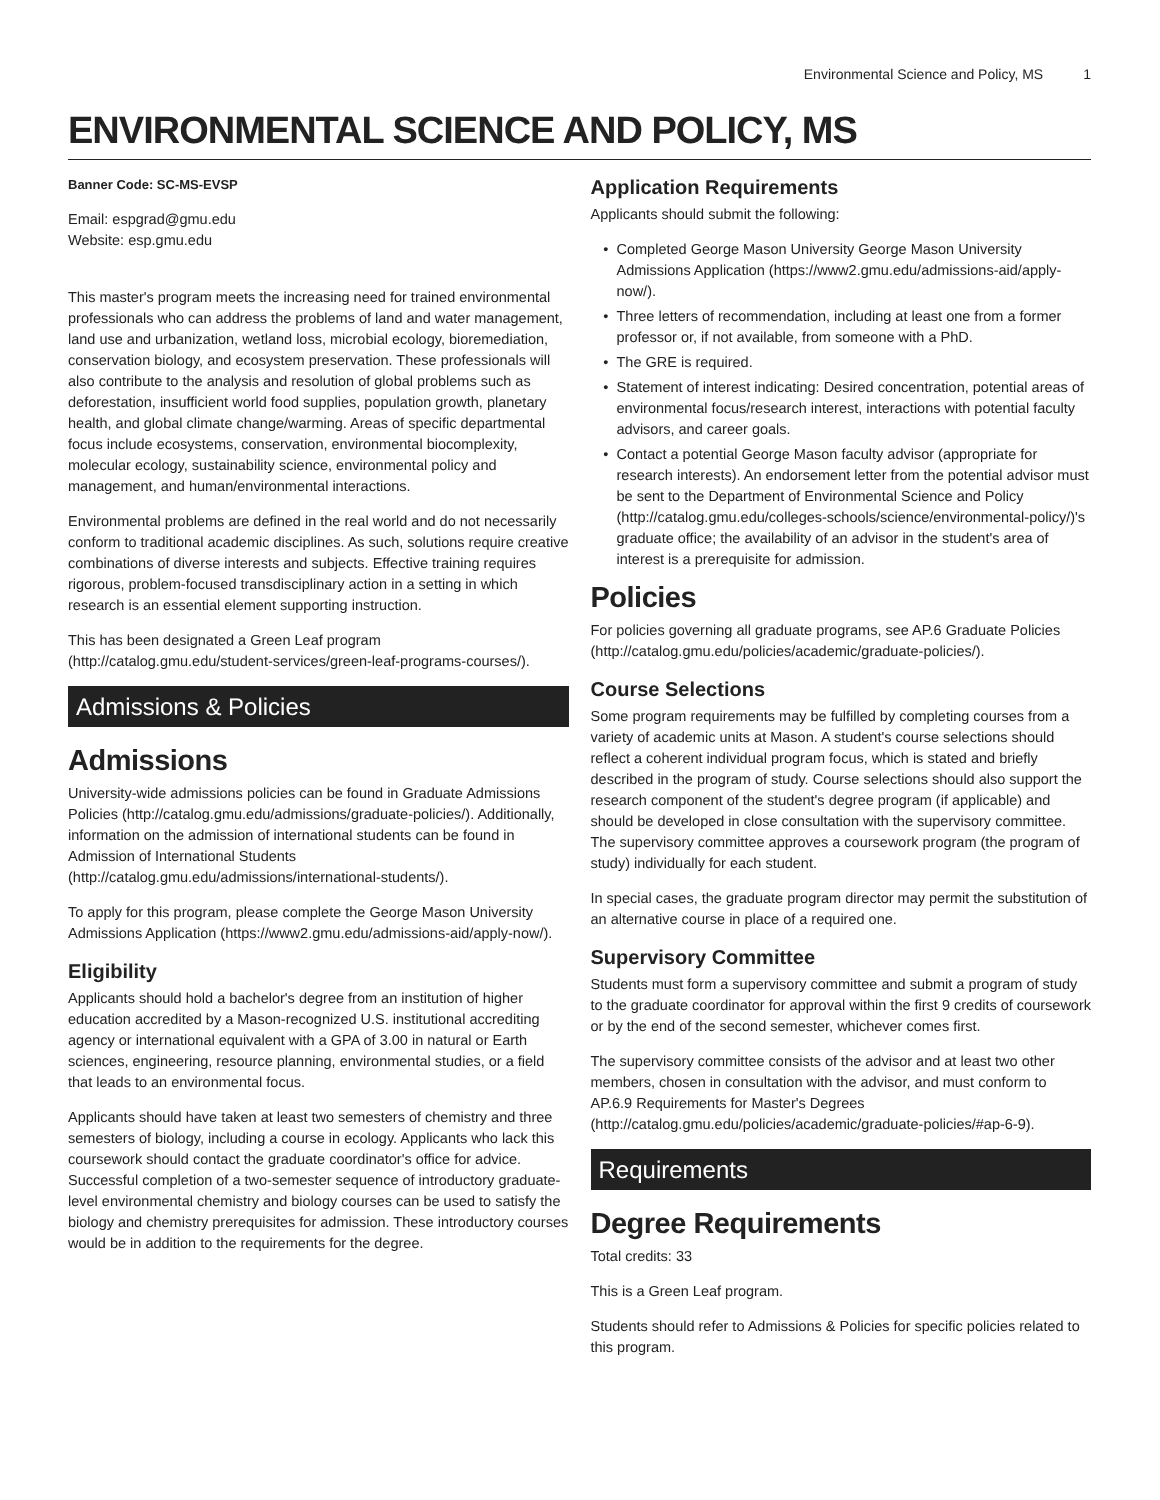Environmental Science and Policy, MS 1
ENVIRONMENTAL SCIENCE AND POLICY, MS
Banner Code: SC-MS-EVSP
Email: espgrad@gmu.edu
Website: esp.gmu.edu
This master's program meets the increasing need for trained environmental professionals who can address the problems of land and water management, land use and urbanization, wetland loss, microbial ecology, bioremediation, conservation biology, and ecosystem preservation. These professionals will also contribute to the analysis and resolution of global problems such as deforestation, insufficient world food supplies, population growth, planetary health, and global climate change/warming. Areas of specific departmental focus include ecosystems, conservation, environmental biocomplexity, molecular ecology, sustainability science, environmental policy and management, and human/environmental interactions.
Environmental problems are defined in the real world and do not necessarily conform to traditional academic disciplines. As such, solutions require creative combinations of diverse interests and subjects. Effective training requires rigorous, problem-focused transdisciplinary action in a setting in which research is an essential element supporting instruction.
This has been designated a Green Leaf program (http://catalog.gmu.edu/student-services/green-leaf-programs-courses/).
Admissions & Policies
Admissions
University-wide admissions policies can be found in Graduate Admissions Policies (http://catalog.gmu.edu/admissions/graduate-policies/). Additionally, information on the admission of international students can be found in Admission of International Students (http://catalog.gmu.edu/admissions/international-students/).
To apply for this program, please complete the George Mason University Admissions Application (https://www2.gmu.edu/admissions-aid/apply-now/).
Eligibility
Applicants should hold a bachelor's degree from an institution of higher education accredited by a Mason-recognized U.S. institutional accrediting agency or international equivalent with a GPA of 3.00 in natural or Earth sciences, engineering, resource planning, environmental studies, or a field that leads to an environmental focus.
Applicants should have taken at least two semesters of chemistry and three semesters of biology, including a course in ecology. Applicants who lack this coursework should contact the graduate coordinator's office for advice. Successful completion of a two-semester sequence of introductory graduate-level environmental chemistry and biology courses can be used to satisfy the biology and chemistry prerequisites for admission. These introductory courses would be in addition to the requirements for the degree.
Application Requirements
Applicants should submit the following:
Completed George Mason University George Mason University Admissions Application (https://www2.gmu.edu/admissions-aid/apply-now/).
Three letters of recommendation, including at least one from a former professor or, if not available, from someone with a PhD.
The GRE is required.
Statement of interest indicating: Desired concentration, potential areas of environmental focus/research interest, interactions with potential faculty advisors, and career goals.
Contact a potential George Mason faculty advisor (appropriate for research interests). An endorsement letter from the potential advisor must be sent to the Department of Environmental Science and Policy (http://catalog.gmu.edu/colleges-schools/science/environmental-policy/)'s graduate office; the availability of an advisor in the student's area of interest is a prerequisite for admission.
Policies
For policies governing all graduate programs, see AP.6 Graduate Policies (http://catalog.gmu.edu/policies/academic/graduate-policies/).
Course Selections
Some program requirements may be fulfilled by completing courses from a variety of academic units at Mason. A student's course selections should reflect a coherent individual program focus, which is stated and briefly described in the program of study. Course selections should also support the research component of the student's degree program (if applicable) and should be developed in close consultation with the supervisory committee. The supervisory committee approves a coursework program (the program of study) individually for each student.
In special cases, the graduate program director may permit the substitution of an alternative course in place of a required one.
Supervisory Committee
Students must form a supervisory committee and submit a program of study to the graduate coordinator for approval within the first 9 credits of coursework or by the end of the second semester, whichever comes first.
The supervisory committee consists of the advisor and at least two other members, chosen in consultation with the advisor, and must conform to AP.6.9 Requirements for Master's Degrees (http://catalog.gmu.edu/policies/academic/graduate-policies/#ap-6-9).
Requirements
Degree Requirements
Total credits: 33
This is a Green Leaf program.
Students should refer to Admissions & Policies for specific policies related to this program.